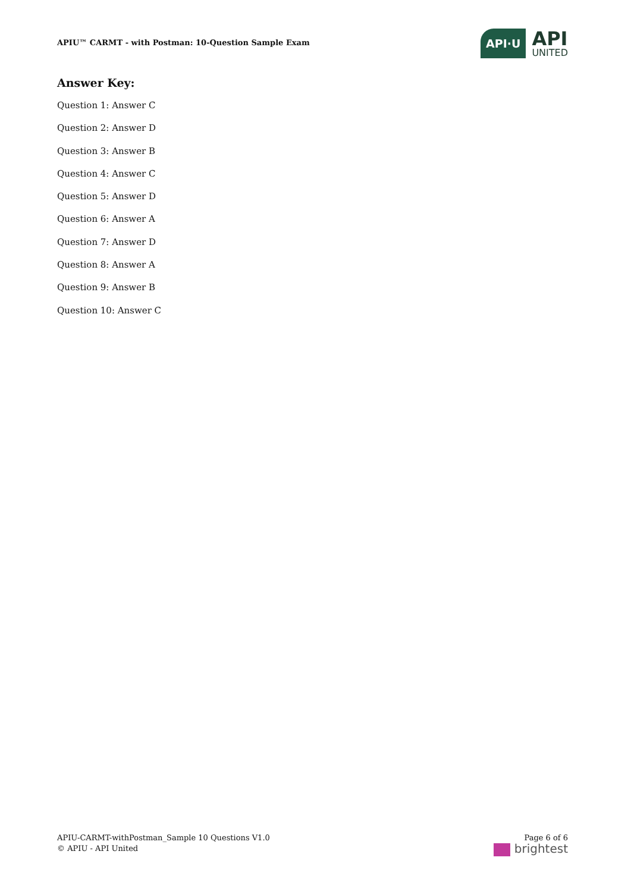APIU™ CARMT - with Postman: 10-Question Sample Exam
API·U
API
UNITED
Answer Key:
Question 1: Answer C
Question 2: Answer D
Question 3: Answer B
Question 4: Answer C
Question 5: Answer D
Question 6: Answer A
Question 7: Answer D
Question 8: Answer A
Question 9: Answer B
Question 10: Answer C
APIU-CARMT-withPostman_Sample 10 Questions V1.0
© APIU - API United
Page 6 of 6
brightest